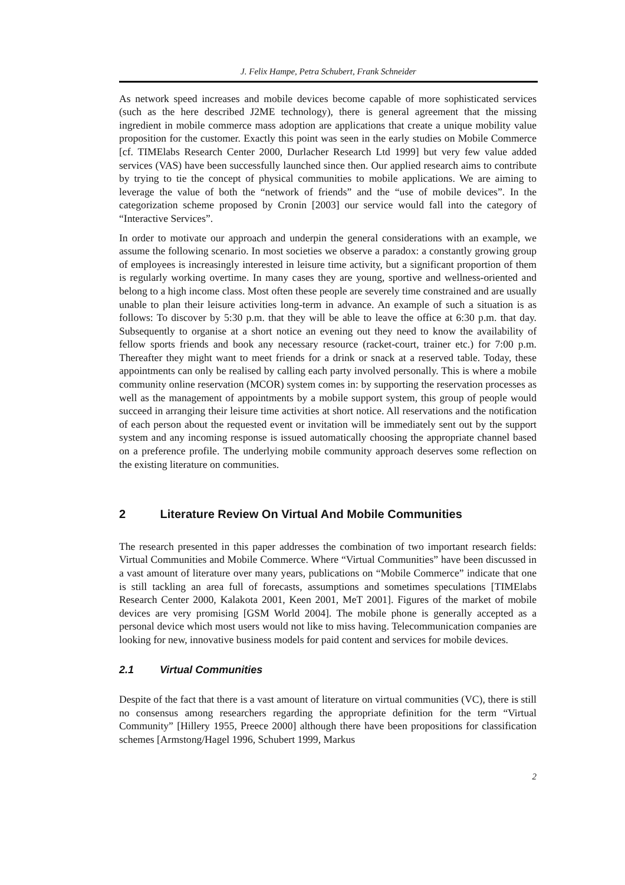J. Felix Hampe, Petra Schubert, Frank Schneider
As network speed increases and mobile devices become capable of more sophisticated services (such as the here described J2ME technology), there is general agreement that the missing ingredient in mobile commerce mass adoption are applications that create a unique mobility value proposition for the customer. Exactly this point was seen in the early studies on Mobile Commerce [cf. TIMElabs Research Center 2000, Durlacher Research Ltd 1999] but very few value added services (VAS) have been successfully launched since then. Our applied research aims to contribute by trying to tie the concept of physical communities to mobile applications. We are aiming to leverage the value of both the “network of friends” and the “use of mobile devices”. In the categorization scheme proposed by Cronin [2003] our service would fall into the category of “Interactive Services”.
In order to motivate our approach and underpin the general considerations with an example, we assume the following scenario. In most societies we observe a paradox: a constantly growing group of employees is increasingly interested in leisure time activity, but a significant proportion of them is regularly working overtime. In many cases they are young, sportive and wellness-oriented and belong to a high income class. Most often these people are severely time constrained and are usually unable to plan their leisure activities long-term in advance. An example of such a situation is as follows: To discover by 5:30 p.m. that they will be able to leave the office at 6:30 p.m. that day. Subsequently to organise at a short notice an evening out they need to know the availability of fellow sports friends and book any necessary resource (racket-court, trainer etc.) for 7:00 p.m. Thereafter they might want to meet friends for a drink or snack at a reserved table. Today, these appointments can only be realised by calling each party involved personally. This is where a mobile community online reservation (MCOR) system comes in: by supporting the reservation processes as well as the management of appointments by a mobile support system, this group of people would succeed in arranging their leisure time activities at short notice. All reservations and the notification of each person about the requested event or invitation will be immediately sent out by the support system and any incoming response is issued automatically choosing the appropriate channel based on a preference profile. The underlying mobile community approach deserves some reflection on the existing literature on communities.
2 Literature Review On Virtual And Mobile Communities
The research presented in this paper addresses the combination of two important research fields: Virtual Communities and Mobile Commerce. Where “Virtual Communities” have been discussed in a vast amount of literature over many years, publications on “Mobile Commerce” indicate that one is still tackling an area full of forecasts, assumptions and sometimes speculations [TIMElabs Research Center 2000, Kalakota 2001, Keen 2001, MeT 2001]. Figures of the market of mobile devices are very promising [GSM World 2004]. The mobile phone is generally accepted as a personal device which most users would not like to miss having. Telecommunication companies are looking for new, innovative business models for paid content and services for mobile devices.
2.1 Virtual Communities
Despite of the fact that there is a vast amount of literature on virtual communities (VC), there is still no consensus among researchers regarding the appropriate definition for the term “Virtual Community” [Hillery 1955, Preece 2000] although there have been propositions for classification schemes [Armstong/Hagel 1996, Schubert 1999, Markus
2